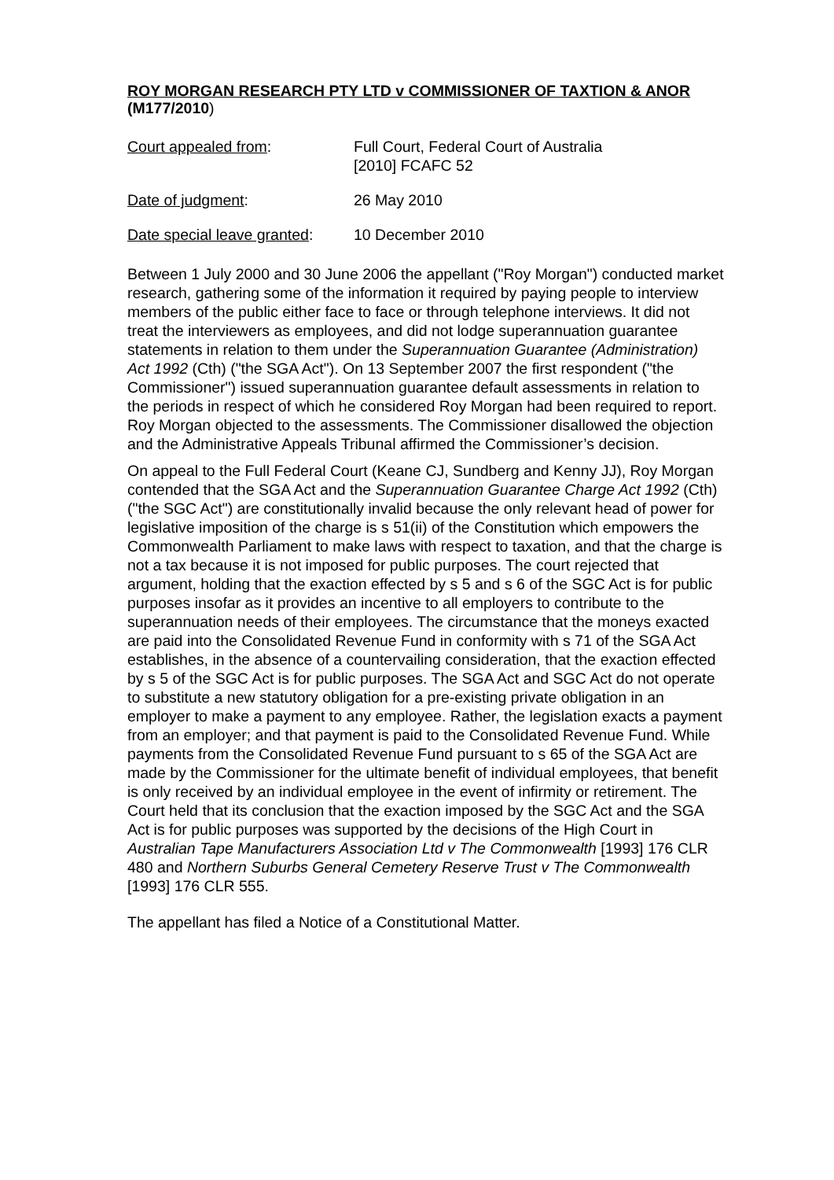ROY MORGAN RESEARCH PTY LTD v COMMISSIONER OF TAXTION & ANOR (M177/2010)
Court appealed from: Full Court, Federal Court of Australia
[2010] FCAFC 52
Date of judgment: 26 May 2010
Date special leave granted:
10 December 2010
Between 1 July 2000 and 30 June 2006 the appellant ("Roy Morgan") conducted market research, gathering some of the information it required by paying people to interview members of the public either face to face or through telephone interviews. It did not treat the interviewers as employees, and did not lodge superannuation guarantee statements in relation to them under the Superannuation Guarantee (Administration) Act 1992 (Cth) ("the SGA Act"). On 13 September 2007 the first respondent ("the Commissioner") issued superannuation guarantee default assessments in relation to the periods in respect of which he considered Roy Morgan had been required to report. Roy Morgan objected to the assessments. The Commissioner disallowed the objection and the Administrative Appeals Tribunal affirmed the Commissioner’s decision.
On appeal to the Full Federal Court (Keane CJ, Sundberg and Kenny JJ), Roy Morgan contended that the SGA Act and the Superannuation Guarantee Charge Act 1992 (Cth) ("the SGC Act") are constitutionally invalid because the only relevant head of power for legislative imposition of the charge is s 51(ii) of the Constitution which empowers the Commonwealth Parliament to make laws with respect to taxation, and that the charge is not a tax because it is not imposed for public purposes. The court rejected that argument, holding that the exaction effected by s 5 and s 6 of the SGC Act is for public purposes insofar as it provides an incentive to all employers to contribute to the superannuation needs of their employees. The circumstance that the moneys exacted are paid into the Consolidated Revenue Fund in conformity with s 71 of the SGA Act establishes, in the absence of a countervailing consideration, that the exaction effected by s 5 of the SGC Act is for public purposes. The SGA Act and SGC Act do not operate to substitute a new statutory obligation for a pre-existing private obligation in an employer to make a payment to any employee. Rather, the legislation exacts a payment from an employer; and that payment is paid to the Consolidated Revenue Fund. While payments from the Consolidated Revenue Fund pursuant to s 65 of the SGA Act are made by the Commissioner for the ultimate benefit of individual employees, that benefit is only received by an individual employee in the event of infirmity or retirement. The Court held that its conclusion that the exaction imposed by the SGC Act and the SGA Act is for public purposes was supported by the decisions of the High Court in Australian Tape Manufacturers Association Ltd v The Commonwealth [1993] 176 CLR 480 and Northern Suburbs General Cemetery Reserve Trust v The Commonwealth [1993] 176 CLR 555.
The appellant has filed a Notice of a Constitutional Matter.